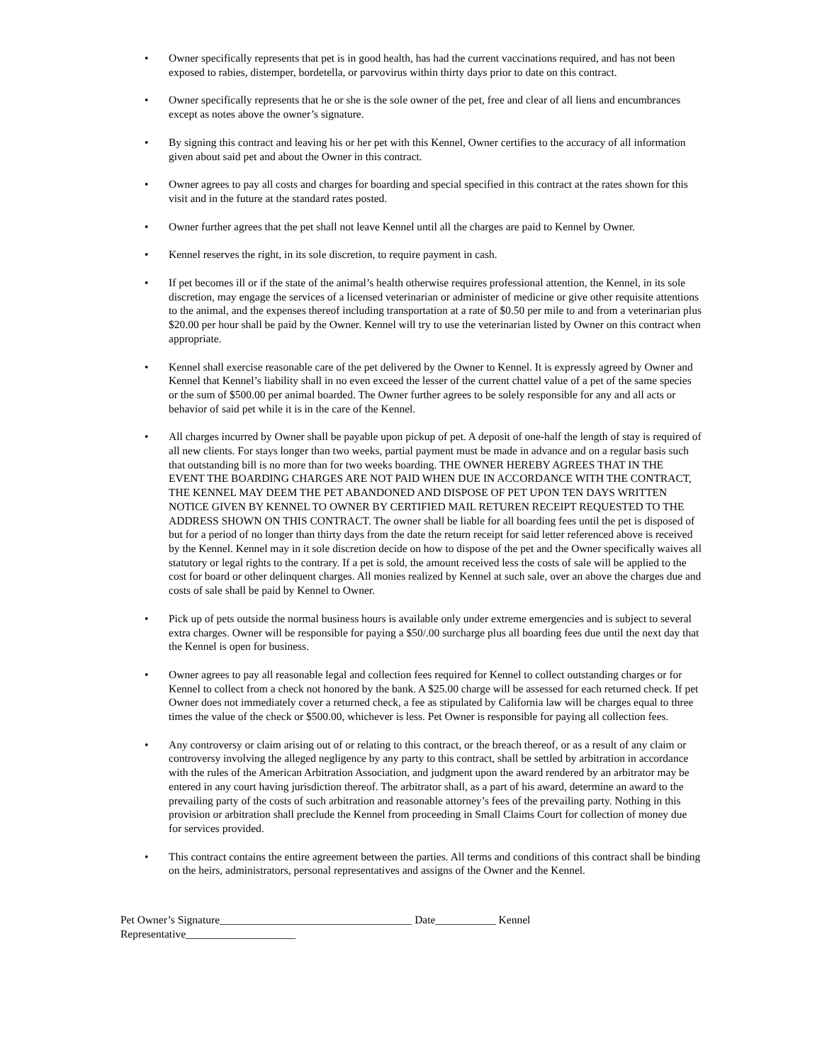• Owner specifically represents that pet is in good health, has had the current vaccinations required, and has not been exposed to rabies, distemper, bordetella, or parvovirus within thirty days prior to date on this contract.
• Owner specifically represents that he or she is the sole owner of the pet, free and clear of all liens and encumbrances except as notes above the owner’s signature.
• By signing this contract and leaving his or her pet with this Kennel, Owner certifies to the accuracy of all information given about said pet and about the Owner in this contract.
• Owner agrees to pay all costs and charges for boarding and special specified in this contract at the rates shown for this visit and in the future at the standard rates posted.
• Owner further agrees that the pet shall not leave Kennel until all the charges are paid to Kennel by Owner.
• Kennel reserves the right, in its sole discretion, to require payment in cash.
• If pet becomes ill or if the state of the animal’s health otherwise requires professional attention, the Kennel, in its sole discretion, may engage the services of a licensed veterinarian or administer of medicine or give other requisite attentions to the animal, and the expenses thereof including transportation at a rate of $0.50 per mile to and from a veterinarian plus $20.00 per hour shall be paid by the Owner. Kennel will try to use the veterinarian listed by Owner on this contract when appropriate.
• Kennel shall exercise reasonable care of the pet delivered by the Owner to Kennel. It is expressly agreed by Owner and Kennel that Kennel’s liability shall in no even exceed the lesser of the current chattel value of a pet of the same species or the sum of $500.00 per animal boarded. The Owner further agrees to be solely responsible for any and all acts or behavior of said pet while it is in the care of the Kennel.
• All charges incurred by Owner shall be payable upon pickup of pet. A deposit of one-half the length of stay is required of all new clients. For stays longer than two weeks, partial payment must be made in advance and on a regular basis such that outstanding bill is no more than for two weeks boarding. THE OWNER HEREBY AGREES THAT IN THE EVENT THE BOARDING CHARGES ARE NOT PAID WHEN DUE IN ACCORDANCE WITH THE CONTRACT, THE KENNEL MAY DEEM THE PET ABANDONED AND DISPOSE OF PET UPON TEN DAYS WRITTEN NOTICE GIVEN BY KENNEL TO OWNER BY CERTIFIED MAIL RETUREN RECEIPT REQUESTED TO THE ADDRESS SHOWN ON THIS CONTRACT. The owner shall be liable for all boarding fees until the pet is disposed of but for a period of no longer than thirty days from the date the return receipt for said letter referenced above is received by the Kennel. Kennel may in it sole discretion decide on how to dispose of the pet and the Owner specifically waives all statutory or legal rights to the contrary. If a pet is sold, the amount received less the costs of sale will be applied to the cost for board or other delinquent charges. All monies realized by Kennel at such sale, over an above the charges due and costs of sale shall be paid by Kennel to Owner.
• Pick up of pets outside the normal business hours is available only under extreme emergencies and is subject to several extra charges. Owner will be responsible for paying a $50/.00 surcharge plus all boarding fees due until the next day that the Kennel is open for business.
• Owner agrees to pay all reasonable legal and collection fees required for Kennel to collect outstanding charges or for Kennel to collect from a check not honored by the bank. A $25.00 charge will be assessed for each returned check. If pet Owner does not immediately cover a returned check, a fee as stipulated by California law will be charges equal to three times the value of the check or $500.00, whichever is less. Pet Owner is responsible for paying all collection fees.
• Any controversy or claim arising out of or relating to this contract, or the breach thereof, or as a result of any claim or controversy involving the alleged negligence by any party to this contract, shall be settled by arbitration in accordance with the rules of the American Arbitration Association, and judgment upon the award rendered by an arbitrator may be entered in any court having jurisdiction thereof. The arbitrator shall, as a part of his award, determine an award to the prevailing party of the costs of such arbitration and reasonable attorney’s fees of the prevailing party. Nothing in this provision or arbitration shall preclude the Kennel from proceeding in Small Claims Court for collection of money due for services provided.
• This contract contains the entire agreement between the parties. All terms and conditions of this contract shall be binding on the heirs, administrators, personal representatives and assigns of the Owner and the Kennel.
Pet Owner’s Signature___________________________________ Date___________ Kennel Representative____________________